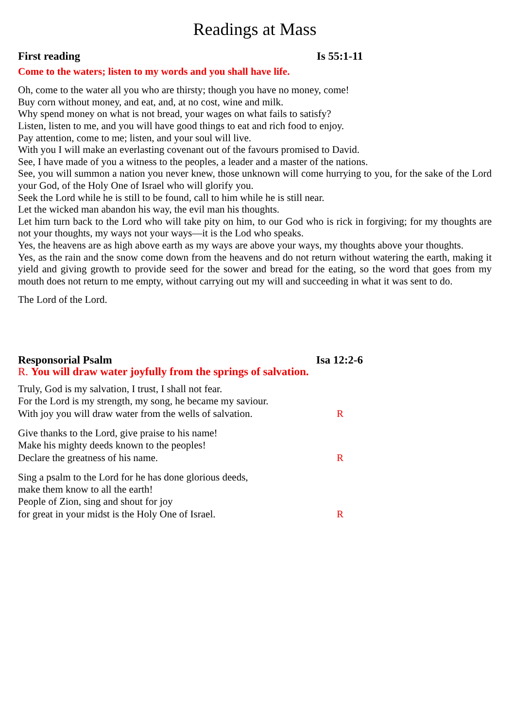Readings at Mass
First reading Is 55:1-11
Come to the waters; listen to my words and you shall have life.
Oh, come to the water all you who are thirsty; though you have no money, come!
Buy corn without money, and eat, and, at no cost, wine and milk.
Why spend money on what is not bread, your wages on what fails to satisfy?
Listen, listen to me, and you will have good things to eat and rich food to enjoy.
Pay attention, come to me; listen, and your soul will live.
With you I will make an everlasting covenant out of the favours promised to David.
See, I have made of you a witness to the peoples, a leader and a master of the nations.
See, you will summon a nation you never knew, those unknown will come hurrying to you, for the sake of the Lord your God, of the Holy One of Israel who will glorify you.
Seek the Lord while he is still to be found, call to him while he is still near.
Let the wicked man abandon his way, the evil man his thoughts.
Let him turn back to the Lord who will take pity on him, to our God who is rick in forgiving; for my thoughts are not your thoughts, my ways not your ways—it is the Lod who speaks.
Yes, the heavens are as high above earth as my ways are above your ways, my thoughts above your thoughts.
Yes, as the rain and the snow come down from the heavens and do not return without watering the earth, making it yield and giving growth to provide seed for the sower and bread for the eating, so the word that goes from my mouth does not return to me empty, without carrying out my will and succeeding in what it was sent to do.
The Lord of the Lord.
Responsorial Psalm Isa 12:2-6
R. You will draw water joyfully from the springs of salvation.
Truly, God is my salvation, I trust, I shall not fear.
For the Lord is my strength, my song, he became my saviour.
With joy you will draw water from the wells of salvation. R
Give thanks to the Lord, give praise to his name!
Make his mighty deeds known to the peoples!
Declare the greatness of his name. R
Sing a psalm to the Lord for he has done glorious deeds,
make them know to all the earth!
People of Zion, sing and shout for joy
for great in your midst is the Holy One of Israel. R